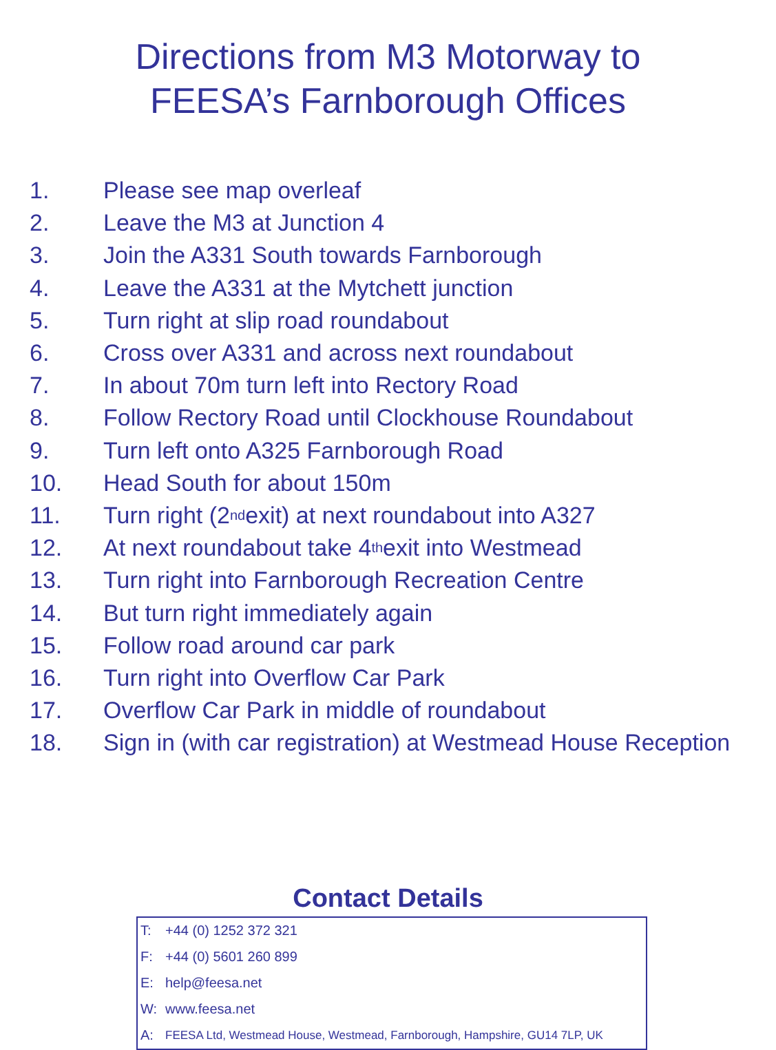Directions from M3 Motorway to
FEESA’s Farnborough Offices
1. Please see map overleaf
2. Leave the M3 at Junction 4
3. Join the A331 South towards Farnborough
4. Leave the A331 at the Mytchett junction
5. Turn right at slip road roundabout
6. Cross over A331 and across next roundabout
7. In about 70m turn left into Rectory Road
8. Follow Rectory Road until Clockhouse Roundabout
9. Turn left onto A325 Farnborough Road
10. Head South for about 150m
11. Turn right (2<sup>nd</sup> exit) at next roundabout into A327
12. At next roundabout take 4<sup>th</sup> exit into Westmead
13. Turn right into Farnborough Recreation Centre
14. But turn right immediately again
15. Follow road around car park
16. Turn right into Overflow Car Park
17. Overflow Car Park in middle of roundabout
18. Sign in (with car registration) at Westmead House Reception
Contact Details
| T: | +44 (0) 1252 372 321 |
| F: | +44 (0) 5601 260 899 |
| E: | help@feesa.net |
| W: | www.feesa.net |
| A: | FEESA Ltd, Westmead House, Westmead, Farnborough, Hampshire, GU14 7LP, UK |